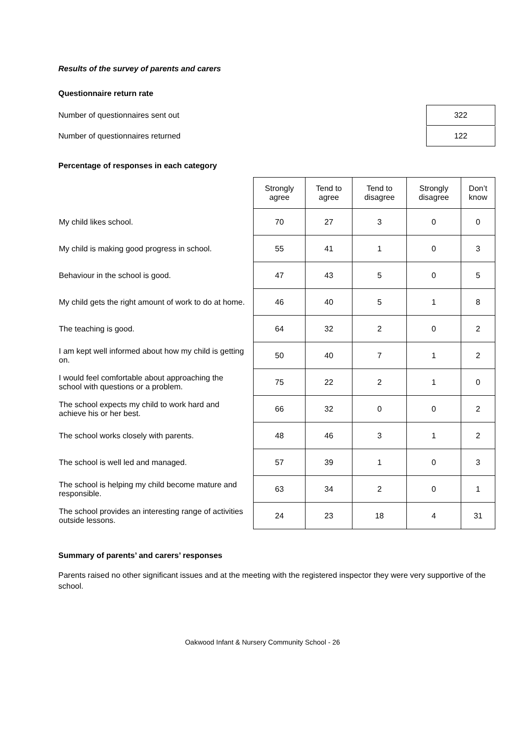Results of the survey of parents and carers
Questionnaire return rate
Number of questionnaires sent out 322
Number of questionnaires returned 122
Percentage of responses in each category
| | Strongly agree | Tend to agree | Tend to disagree | Strongly disagree | Don’t know |
| --- | --- | --- | --- | --- | --- |
| My child likes school. | 70 | 27 | 3 | 0 | 0 |
| My child is making good progress in school. | 55 | 41 | 1 | 0 | 3 |
| Behaviour in the school is good. | 47 | 43 | 5 | 0 | 5 |
| My child gets the right amount of work to do at home. | 46 | 40 | 5 | 1 | 8 |
| The teaching is good. | 64 | 32 | 2 | 0 | 2 |
| I am kept well informed about how my child is getting on. | 50 | 40 | 7 | 1 | 2 |
| I would feel comfortable about approaching the school with questions or a problem. | 75 | 22 | 2 | 1 | 0 |
| The school expects my child to work hard and achieve his or her best. | 66 | 32 | 0 | 0 | 2 |
| The school works closely with parents. | 48 | 46 | 3 | 1 | 2 |
| The school is well led and managed. | 57 | 39 | 1 | 0 | 3 |
| The school is helping my child become mature and responsible. | 63 | 34 | 2 | 0 | 1 |
| The school provides an interesting range of activities outside lessons. | 24 | 23 | 18 | 4 | 31 |
Summary of parents’ and carers’ responses
Parents raised no other significant issues and at the meeting with the registered inspector they were very supportive of the school.
Oakwood Infant & Nursery Community School - 26